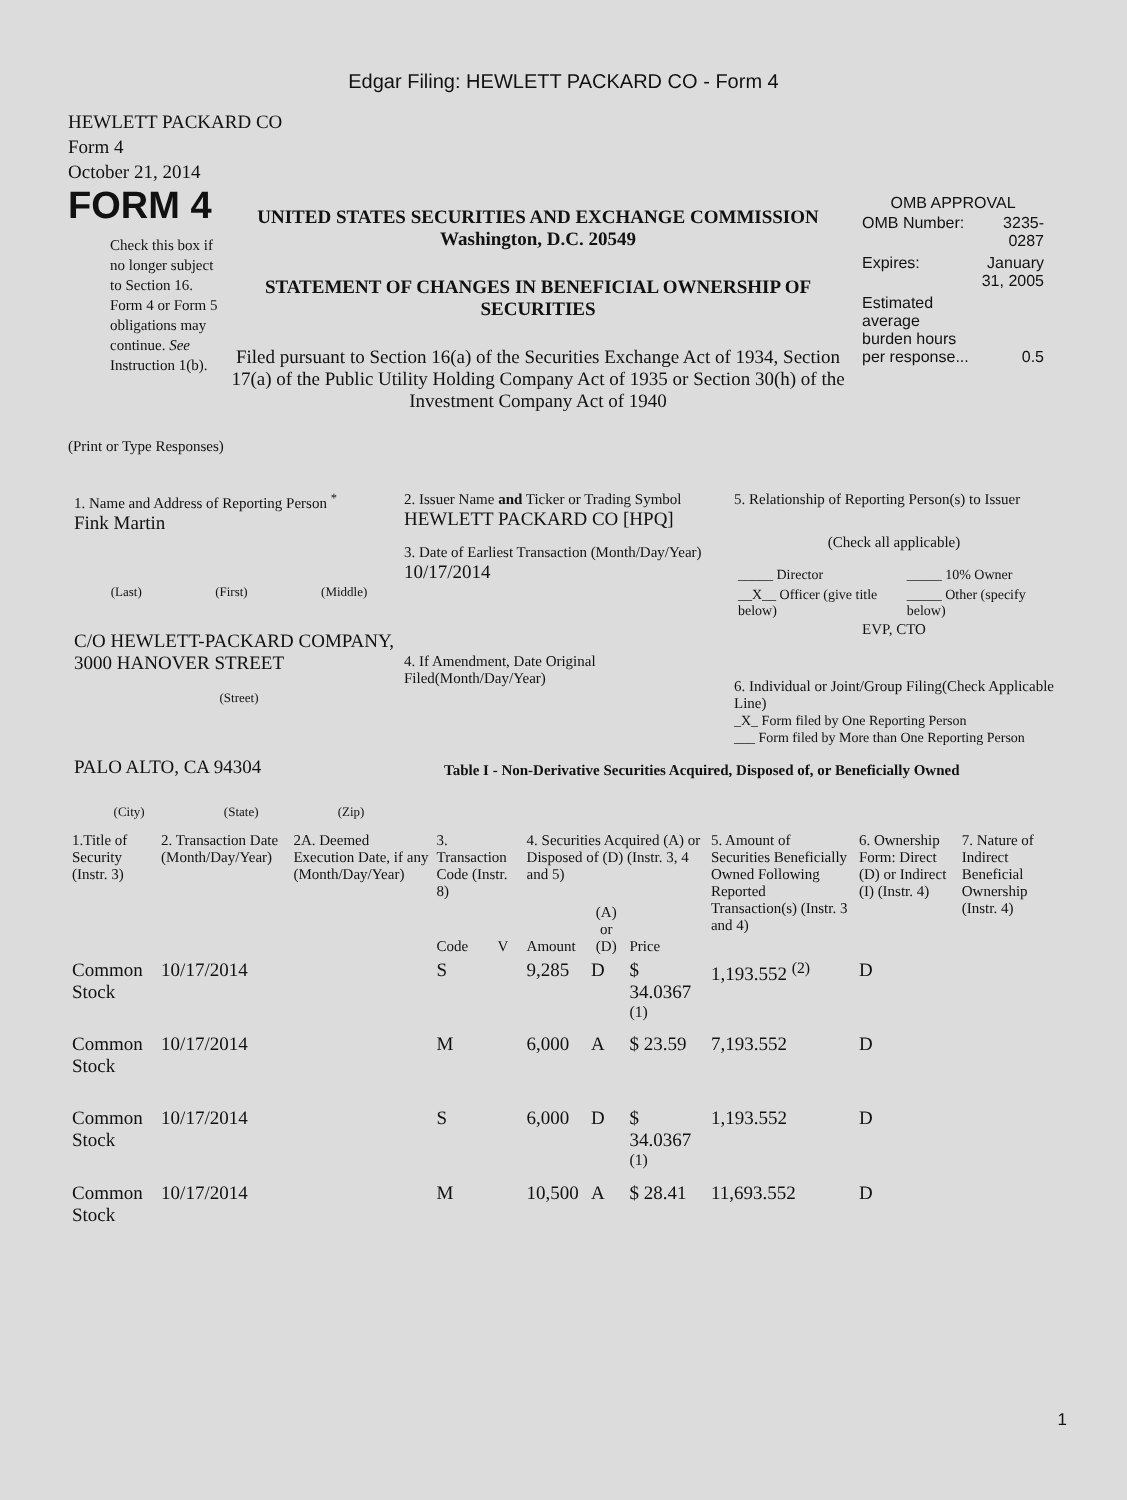Edgar Filing: HEWLETT PACKARD CO - Form 4
HEWLETT PACKARD CO
Form 4
October 21, 2014
FORM 4
Check this box if no longer subject to Section 16. Form 4 or Form 5 obligations may continue. See Instruction 1(b).
UNITED STATES SECURITIES AND EXCHANGE COMMISSION
Washington, D.C. 20549
STATEMENT OF CHANGES IN BENEFICIAL OWNERSHIP OF SECURITIES
Filed pursuant to Section 16(a) of the Securities Exchange Act of 1934, Section 17(a) of the Public Utility Holding Company Act of 1935 or Section 30(h) of the Investment Company Act of 1940
OMB APPROVAL
| OMB Number: | 3235-0287 |
| Expires: | January 31, 2005 |
| Estimated average burden hours per response... | 0.5 |
(Print or Type Responses)
1. Name and Address of Reporting Person <sup>*</sup>
Fink Martin
(Last) (First) (Middle)
C/O HEWLETT-PACKARD COMPANY, 3000 HANOVER STREET
(Street)
PALO ALTO, CA 94304
(City) (State) (Zip)
2. Issuer Name and Ticker or Trading Symbol
HEWLETT PACKARD CO [HPQ]
3. Date of Earliest Transaction (Month/Day/Year)
10/17/2014
4. If Amendment, Date Original Filed(Month/Day/Year)
5. Relationship of Reporting Person(s) to Issuer
(Check all applicable)
| _____ Director | _____ 10% Owner |
| __X__ Officer (give title below) | _____ Other (specify below) |
EVP, CTO
6. Individual or Joint/Group Filing(Check Applicable Line)
_X_ Form filed by One Reporting Person
___ Form filed by More than One Reporting Person
Table I - Non-Derivative Securities Acquired, Disposed of, or Beneficially Owned
| 1.Title of Security (Instr. 3) | 2. Transaction Date (Month/Day/Year) | 2A. Deemed Execution Date, if any (Month/Day/Year) | 3. Transaction Code (Instr. 8) | | 4. Securities Acquired (A) or Disposed of (D) (Instr. 3, 4 and 5) | | | 5. Amount of Securities Beneficially Owned Following Reported Transaction(s) (Instr. 3 and 4) | 6. Ownership Form: Direct (D) or Indirect (I) (Instr. 4) | 7. Nature of Indirect Beneficial Ownership (Instr. 4) |
| --- | --- | --- | --- | --- | --- | --- | --- | --- | --- | --- |
| | | | Code | V | Amount | (A) or (D) | Price | | | |
| Common Stock | 10/17/2014 | | S | | 9,285 | D | $ 34.0367 <sup>(1)</sup> | 1,193.552 <sup>(2)</sup> | D | |
| Common Stock | 10/17/2014 | | M | | 6,000 | A | $ 23.59 | 7,193.552 | D | |
| Common Stock | 10/17/2014 | | S | | 6,000 | D | $ 34.0367 <sup>(1)</sup> | 1,193.552 | D | |
| Common Stock | 10/17/2014 | | M | | 10,500 | A | $ 28.41 | 11,693.552 | D | |
1